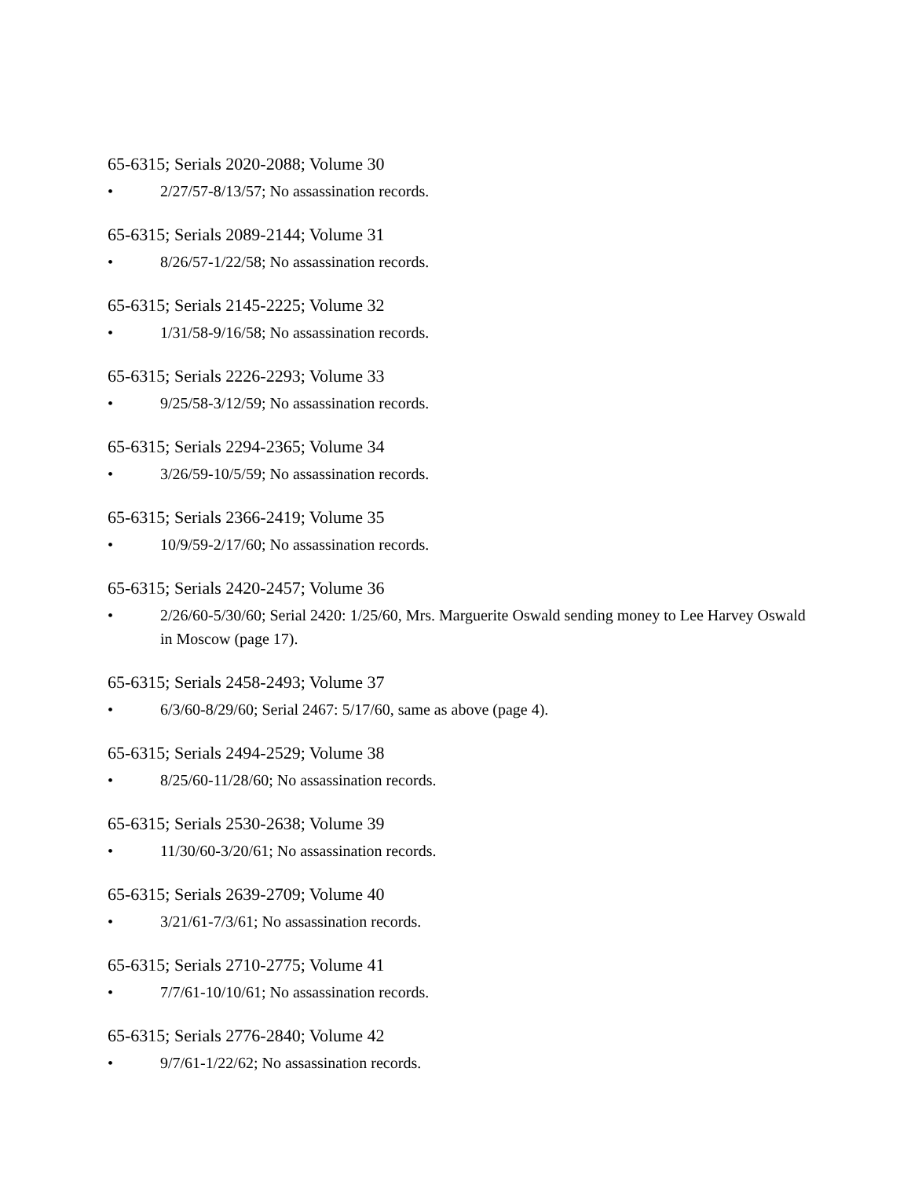65-6315; Serials 2020-2088; Volume 30
• 2/27/57-8/13/57; No assassination records.
65-6315; Serials 2089-2144; Volume 31
• 8/26/57-1/22/58; No assassination records.
65-6315; Serials 2145-2225; Volume 32
• 1/31/58-9/16/58; No assassination records.
65-6315; Serials 2226-2293; Volume 33
• 9/25/58-3/12/59; No assassination records.
65-6315; Serials 2294-2365; Volume 34
• 3/26/59-10/5/59; No assassination records.
65-6315; Serials 2366-2419; Volume 35
• 10/9/59-2/17/60; No assassination records.
65-6315; Serials 2420-2457; Volume 36
• 2/26/60-5/30/60; Serial 2420: 1/25/60, Mrs. Marguerite Oswald sending money to Lee Harvey Oswald in Moscow (page 17).
65-6315; Serials 2458-2493; Volume 37
• 6/3/60-8/29/60; Serial 2467: 5/17/60, same as above (page 4).
65-6315; Serials 2494-2529; Volume 38
• 8/25/60-11/28/60; No assassination records.
65-6315; Serials 2530-2638; Volume 39
• 11/30/60-3/20/61; No assassination records.
65-6315; Serials 2639-2709; Volume 40
• 3/21/61-7/3/61; No assassination records.
65-6315; Serials 2710-2775; Volume 41
• 7/7/61-10/10/61; No assassination records.
65-6315; Serials 2776-2840; Volume 42
• 9/7/61-1/22/62; No assassination records.